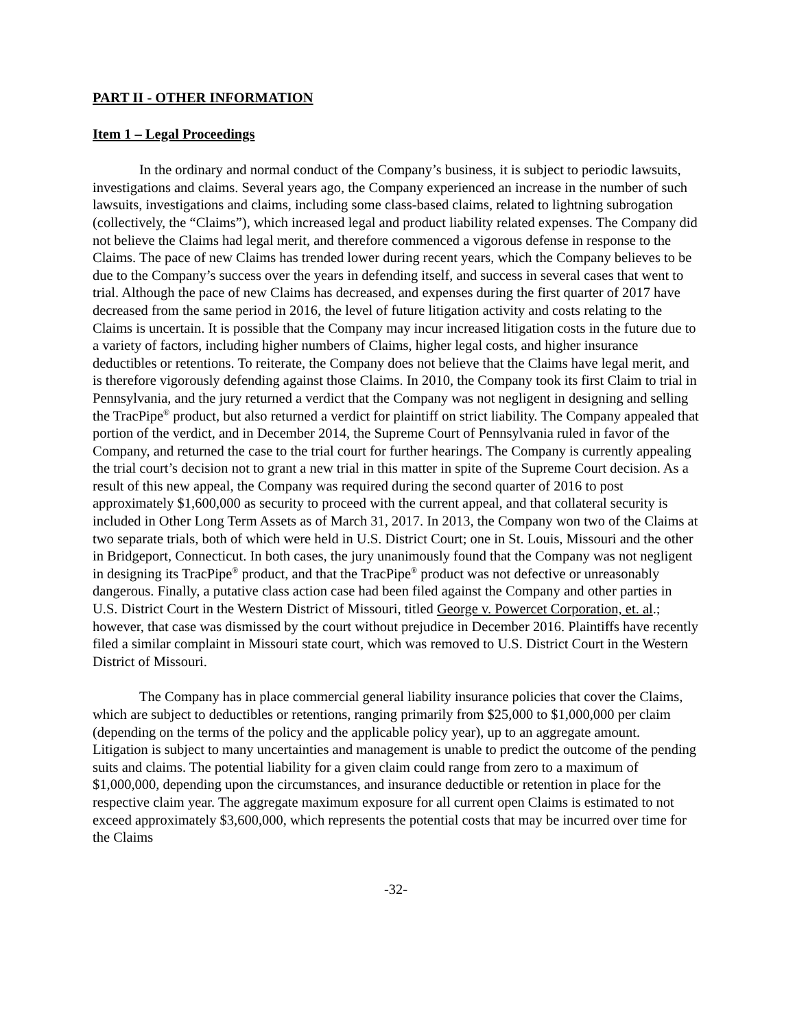PART II - OTHER INFORMATION
Item 1 – Legal Proceedings
In the ordinary and normal conduct of the Company’s business, it is subject to periodic lawsuits, investigations and claims. Several years ago, the Company experienced an increase in the number of such lawsuits, investigations and claims, including some class-based claims, related to lightning subrogation (collectively, the “Claims”), which increased legal and product liability related expenses. The Company did not believe the Claims had legal merit, and therefore commenced a vigorous defense in response to the Claims. The pace of new Claims has trended lower during recent years, which the Company believes to be due to the Company’s success over the years in defending itself, and success in several cases that went to trial. Although the pace of new Claims has decreased, and expenses during the first quarter of 2017 have decreased from the same period in 2016, the level of future litigation activity and costs relating to the Claims is uncertain. It is possible that the Company may incur increased litigation costs in the future due to a variety of factors, including higher numbers of Claims, higher legal costs, and higher insurance deductibles or retentions. To reiterate, the Company does not believe that the Claims have legal merit, and is therefore vigorously defending against those Claims. In 2010, the Company took its first Claim to trial in Pennsylvania, and the jury returned a verdict that the Company was not negligent in designing and selling the TracPipe<sup>®</sup> product, but also returned a verdict for plaintiff on strict liability. The Company appealed that portion of the verdict, and in December 2014, the Supreme Court of Pennsylvania ruled in favor of the Company, and returned the case to the trial court for further hearings. The Company is currently appealing the trial court’s decision not to grant a new trial in this matter in spite of the Supreme Court decision. As a result of this new appeal, the Company was required during the second quarter of 2016 to post approximately $1,600,000 as security to proceed with the current appeal, and that collateral security is included in Other Long Term Assets as of March 31, 2017. In 2013, the Company won two of the Claims at two separate trials, both of which were held in U.S. District Court; one in St. Louis, Missouri and the other in Bridgeport, Connecticut. In both cases, the jury unanimously found that the Company was not negligent in designing its TracPipe<sup>®</sup> product, and that the TracPipe<sup>®</sup> product was not defective or unreasonably dangerous. Finally, a putative class action case had been filed against the Company and other parties in U.S. District Court in the Western District of Missouri, titled George v. Powercet Corporation, et. al.; however, that case was dismissed by the court without prejudice in December 2016. Plaintiffs have recently filed a similar complaint in Missouri state court, which was removed to U.S. District Court in the Western District of Missouri.
The Company has in place commercial general liability insurance policies that cover the Claims, which are subject to deductibles or retentions, ranging primarily from $25,000 to $1,000,000 per claim (depending on the terms of the policy and the applicable policy year), up to an aggregate amount. Litigation is subject to many uncertainties and management is unable to predict the outcome of the pending suits and claims. The potential liability for a given claim could range from zero to a maximum of $1,000,000, depending upon the circumstances, and insurance deductible or retention in place for the respective claim year. The aggregate maximum exposure for all current open Claims is estimated to not exceed approximately $3,600,000, which represents the potential costs that may be incurred over time for the Claims
-32-